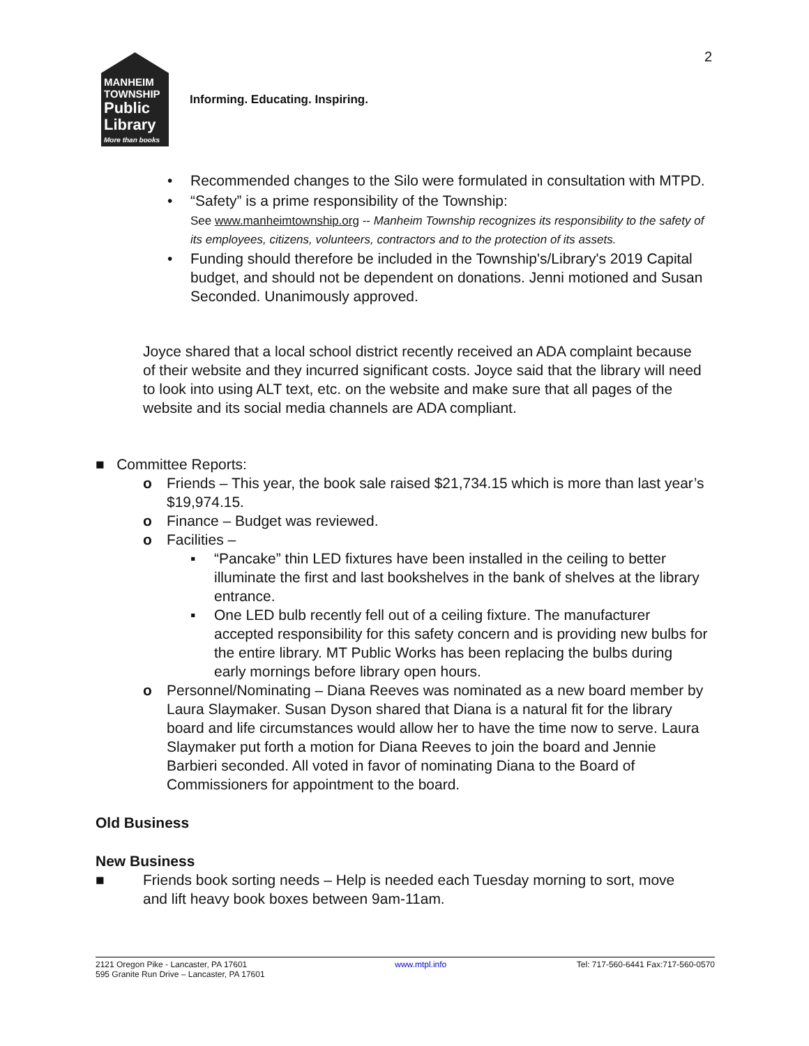2
MANHEIM
TOWNSHIP
Public
Library
More than books
Informing. Educating. Inspiring.
• Recommended changes to the Silo were formulated in consultation with MTPD.
• “Safety” is a prime responsibility of the Township:
See www.manheimtownship.org -- Manheim Township recognizes its responsibility to the safety of its employees, citizens, volunteers, contractors and to the protection of its assets.
• Funding should therefore be included in the Township's/Library's 2019 Capital budget, and should not be dependent on donations. Jenni motioned and Susan Seconded. Unanimously approved.
Joyce shared that a local school district recently received an ADA complaint because of their website and they incurred significant costs. Joyce said that the library will need to look into using ALT text, etc. on the website and make sure that all pages of the website and its social media channels are ADA compliant.
■ Committee Reports:
o Friends – This year, the book sale raised $21,734.15 which is more than last year’s $19,974.15.
o Finance – Budget was reviewed.
o Facilities –
▪ “Pancake” thin LED fixtures have been installed in the ceiling to better illuminate the first and last bookshelves in the bank of shelves at the library entrance.
▪ One LED bulb recently fell out of a ceiling fixture. The manufacturer accepted responsibility for this safety concern and is providing new bulbs for the entire library. MT Public Works has been replacing the bulbs during early mornings before library open hours.
o Personnel/Nominating – Diana Reeves was nominated as a new board member by Laura Slaymaker. Susan Dyson shared that Diana is a natural fit for the library board and life circumstances would allow her to have the time now to serve. Laura Slaymaker put forth a motion for Diana Reeves to join the board and Jennie Barbieri seconded. All voted in favor of nominating Diana to the Board of Commissioners for appointment to the board.
Old Business
New Business
■ Friends book sorting needs – Help is needed each Tuesday morning to sort, move and lift heavy book boxes between 9am-11am.
2121 Oregon Pike - Lancaster, PA 17601
595 Granite Run Drive – Lancaster, PA 17601
www.mtpl.info Tel: 717-560-6441 Fax:717-560-0570